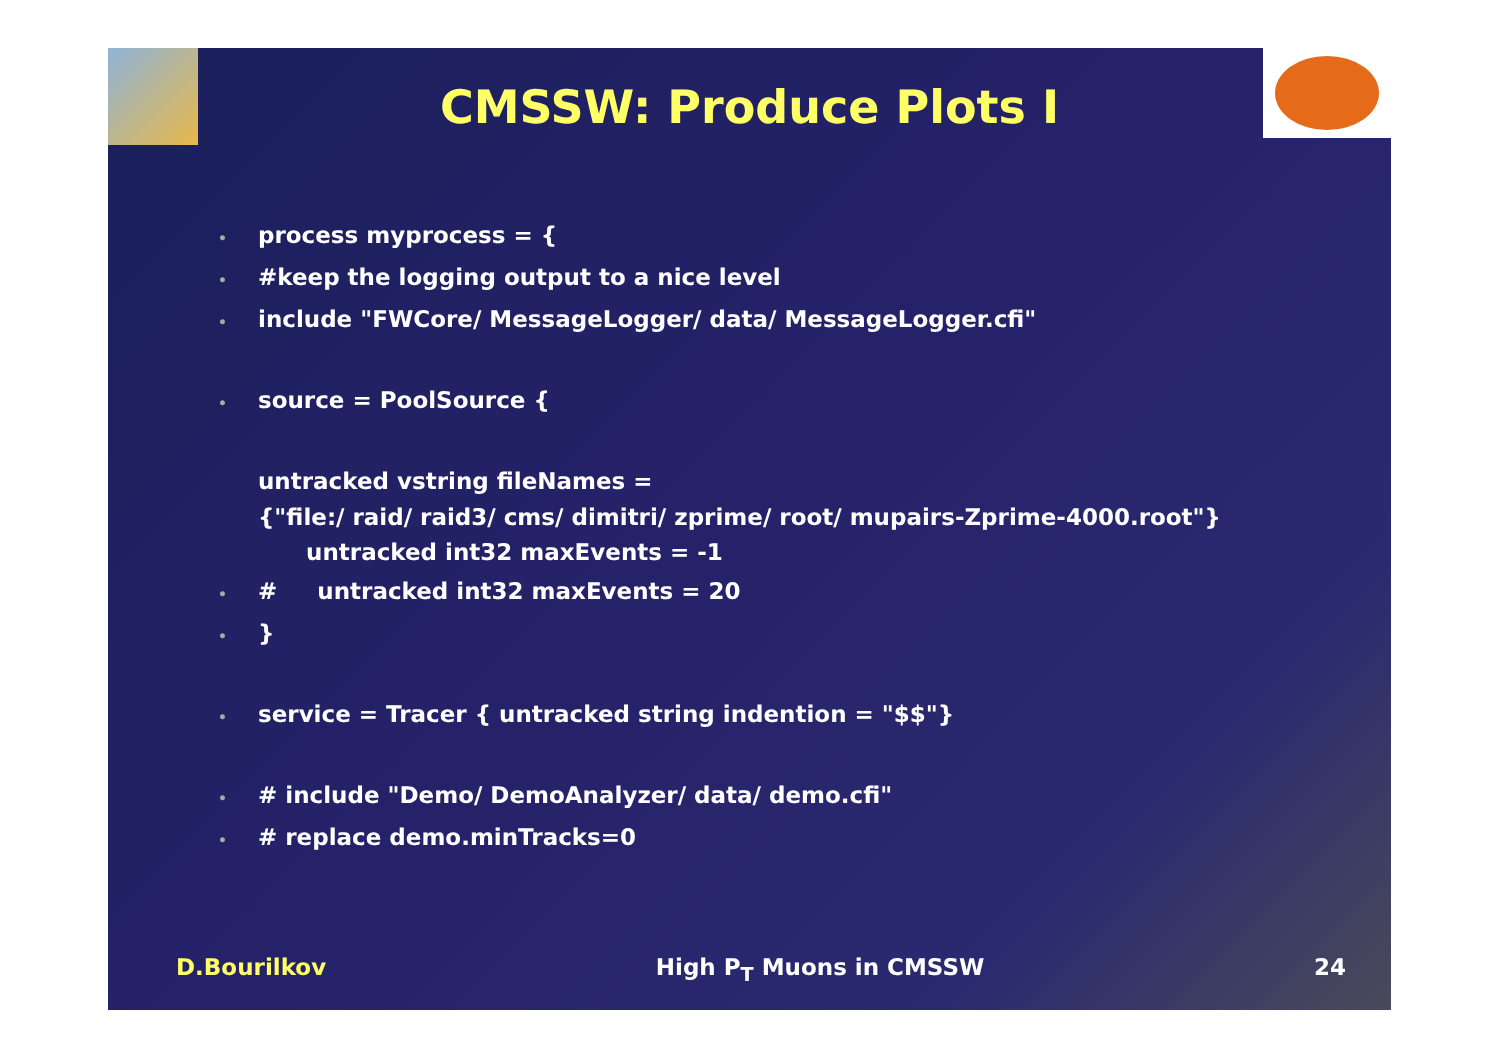CMSSW: Produce Plots I
• process myprocess = {
• #keep the logging output to a nice level
• include "FWCore/ MessageLogger/ data/ MessageLogger.cfi"
• source = PoolSource {
untracked vstring fileNames =
{"file:/ raid/ raid3/ cms/ dimitri/ zprime/ root/ mupairs-Zprime-4000.root"}
untracked int32 maxEvents = -1
• # untracked int32 maxEvents = 20
• }
• service = Tracer { untracked string indention = "$$"}
• # include "Demo/ DemoAnalyzer/ data/ demo.cfi"
• # replace demo.minTracks=0
D.Bourilkov High P<sub>T</sub> Muons in CMSSW 24